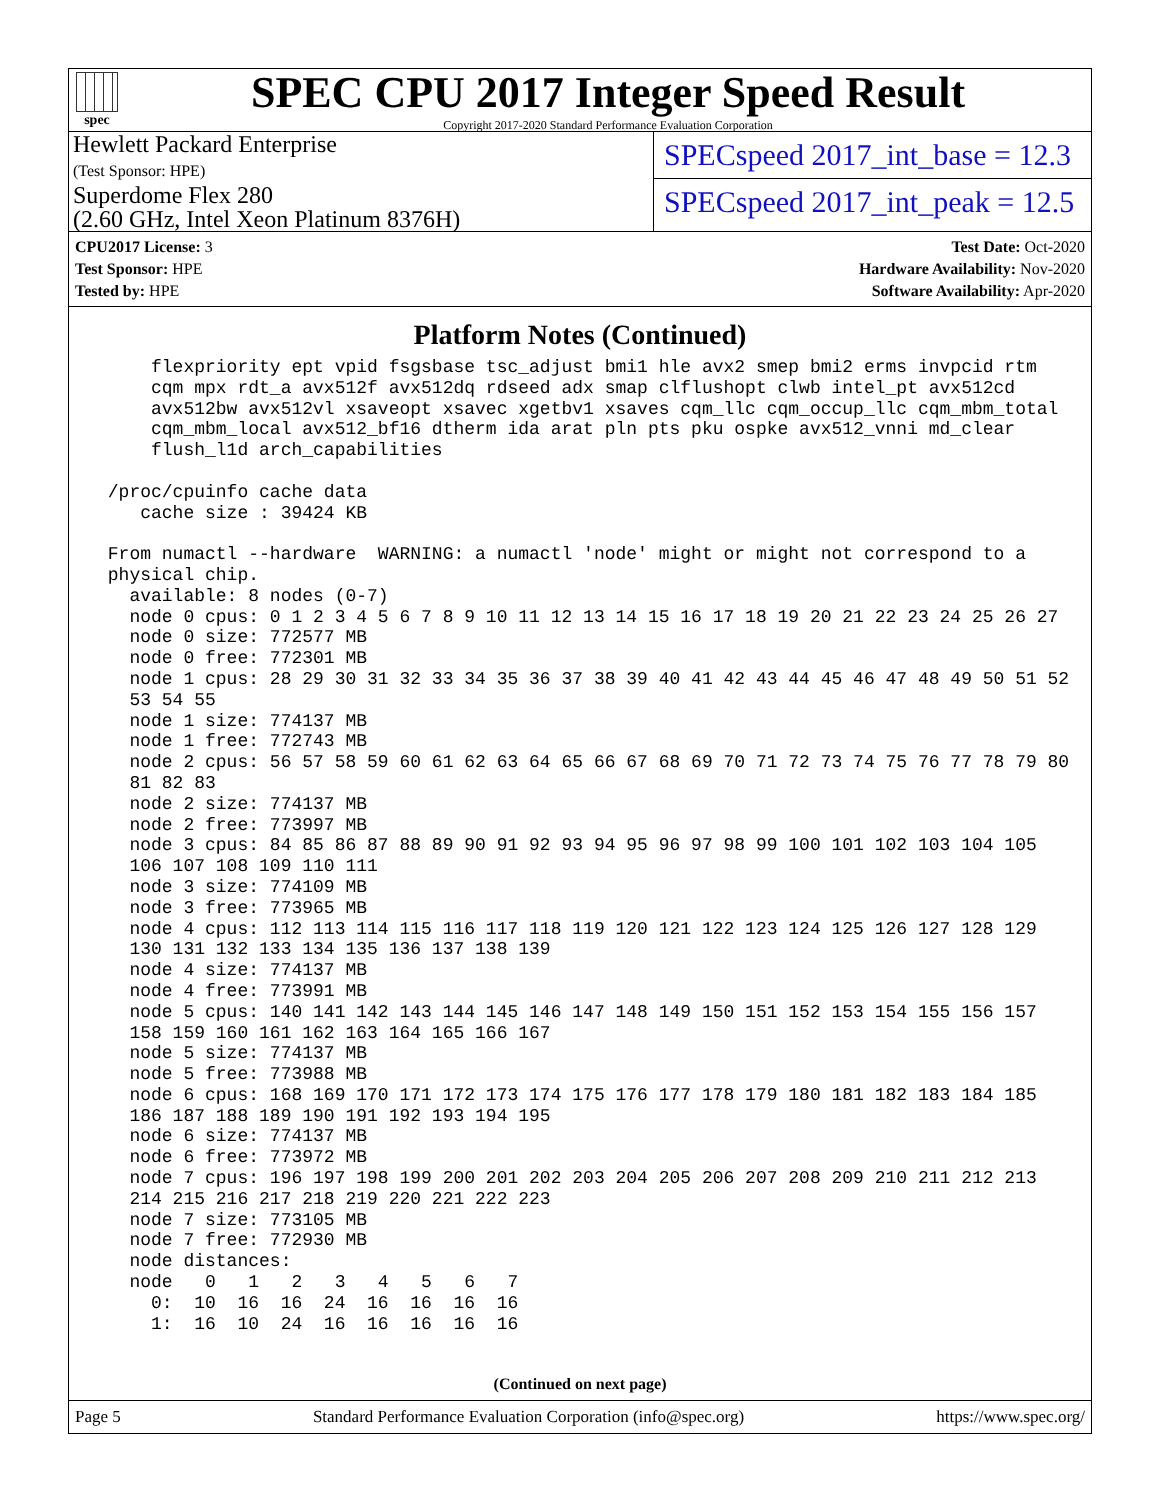spec
SPEC CPU 2017 Integer Speed Result
Copyright 2017-2020 Standard Performance Evaluation Corporation
Hewlett Packard Enterprise
(Test Sponsor: HPE)
Superdome Flex 280
(2.60 GHz, Intel Xeon Platinum 8376H)
SPECspeed 2017_int_base = 12.3
SPECspeed 2017_int_peak = 12.5
CPU2017 License: 3
Test Sponsor: HPE
Tested by: HPE
Test Date: Oct-2020
Hardware Availability: Nov-2020
Software Availability: Apr-2020
Platform Notes (Continued)
     flexpriority ept vpid fsgsbase tsc_adjust bmi1 hle avx2 smep bmi2 erms invpcid rtm
     cqm mpx rdt_a avx512f avx512dq rdseed adx smap clflushopt clwb intel_pt avx512cd
     avx512bw avx512vl xsaveopt xsavec xgetbv1 xsaves cqm_llc cqm_occup_llc cqm_mbm_total
     cqm_mbm_local avx512_bf16 dtherm ida arat pln pts pku ospke avx512_vnni md_clear
     flush_l1d arch_capabilities

 /proc/cpuinfo cache data
    cache size : 39424 KB

 From numactl --hardware  WARNING: a numactl 'node' might or might not correspond to a
 physical chip.
   available: 8 nodes (0-7)
   node 0 cpus: 0 1 2 3 4 5 6 7 8 9 10 11 12 13 14 15 16 17 18 19 20 21 22 23 24 25 26 27
   node 0 size: 772577 MB
   node 0 free: 772301 MB
   node 1 cpus: 28 29 30 31 32 33 34 35 36 37 38 39 40 41 42 43 44 45 46 47 48 49 50 51 52
   53 54 55
   node 1 size: 774137 MB
   node 1 free: 772743 MB
   node 2 cpus: 56 57 58 59 60 61 62 63 64 65 66 67 68 69 70 71 72 73 74 75 76 77 78 79 80
   81 82 83
   node 2 size: 774137 MB
   node 2 free: 773997 MB
   node 3 cpus: 84 85 86 87 88 89 90 91 92 93 94 95 96 97 98 99 100 101 102 103 104 105
   106 107 108 109 110 111
   node 3 size: 774109 MB
   node 3 free: 773965 MB
   node 4 cpus: 112 113 114 115 116 117 118 119 120 121 122 123 124 125 126 127 128 129
   130 131 132 133 134 135 136 137 138 139
   node 4 size: 774137 MB
   node 4 free: 773991 MB
   node 5 cpus: 140 141 142 143 144 145 146 147 148 149 150 151 152 153 154 155 156 157
   158 159 160 161 162 163 164 165 166 167
   node 5 size: 774137 MB
   node 5 free: 773988 MB
   node 6 cpus: 168 169 170 171 172 173 174 175 176 177 178 179 180 181 182 183 184 185
   186 187 188 189 190 191 192 193 194 195
   node 6 size: 774137 MB
   node 6 free: 773972 MB
   node 7 cpus: 196 197 198 199 200 201 202 203 204 205 206 207 208 209 210 211 212 213
   214 215 216 217 218 219 220 221 222 223
   node 7 size: 773105 MB
   node 7 free: 772930 MB
   node distances:
   node   0   1   2   3   4   5   6   7
     0:  10  16  16  24  16  16  16  16
     1:  16  10  24  16  16  16  16  16
(Continued on next page)
Page 5 Standard Performance Evaluation Corporation (info@spec.org) https://www.spec.org/